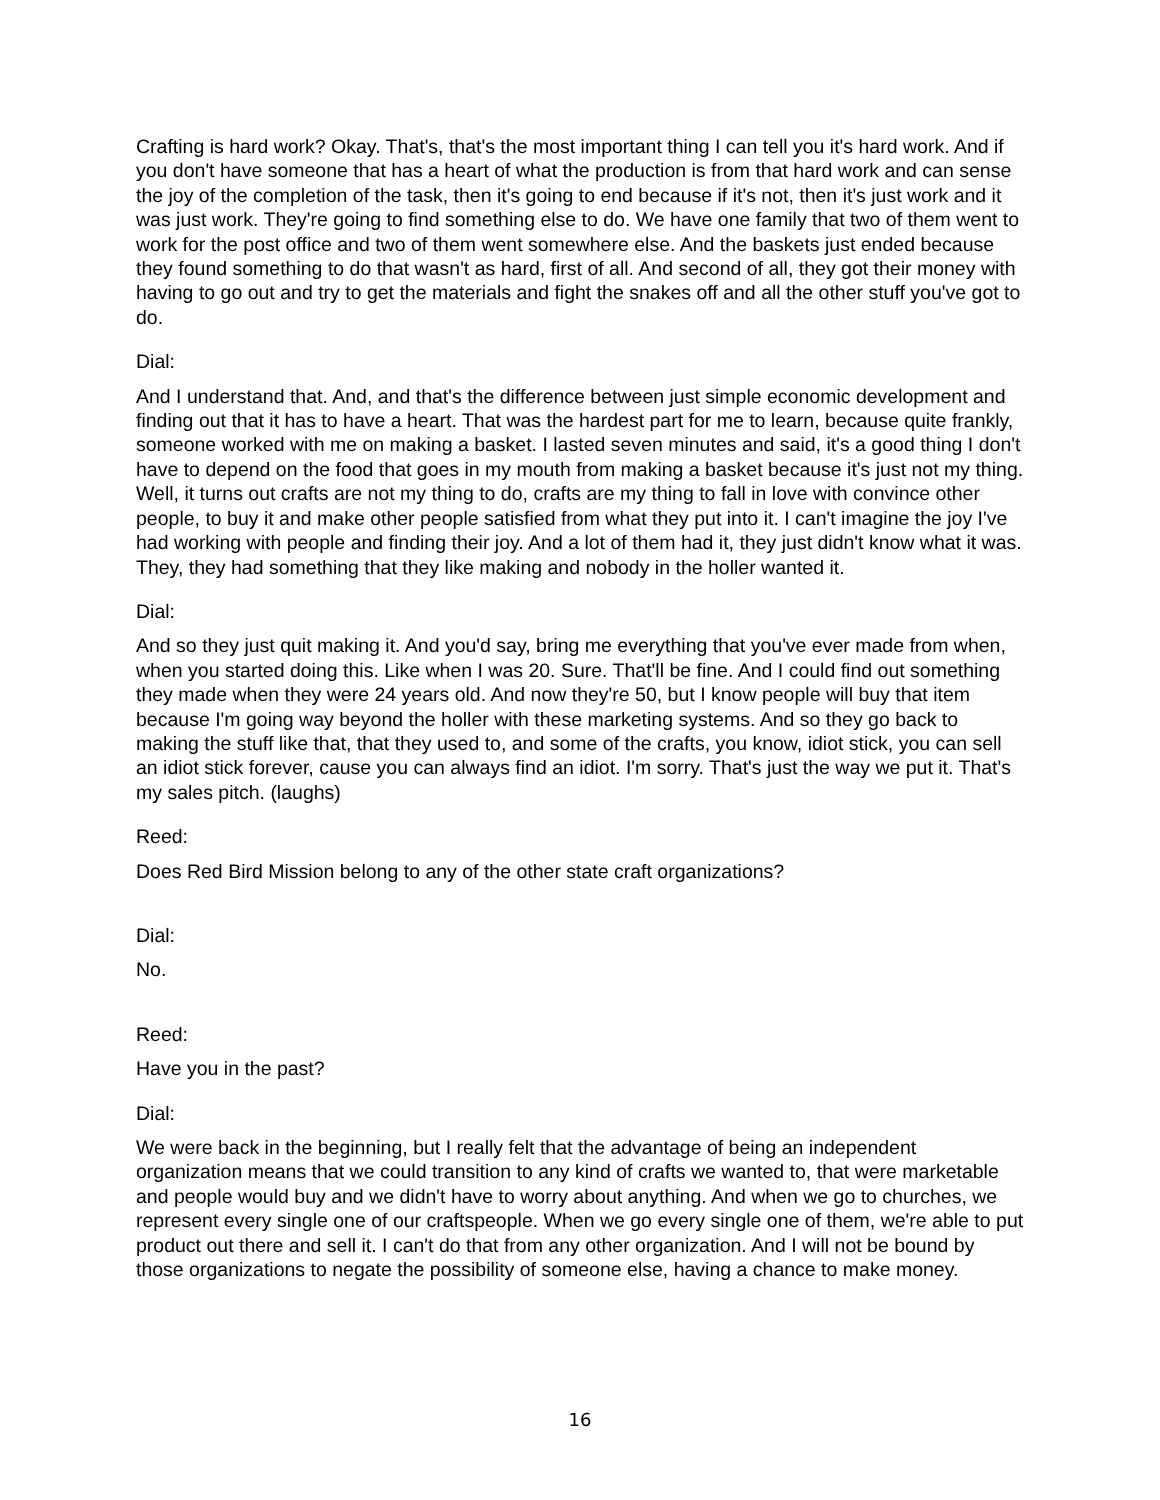Crafting is hard work? Okay. That's, that's the most important thing I can tell you it's hard work. And if you don't have someone that has a heart of what the production is from that hard work and can sense the joy of the completion of the task, then it's going to end because if it's not, then it's just work and it was just work. They're going to find something else to do. We have one family that two of them went to work for the post office and two of them went somewhere else. And the baskets just ended because they found something to do that wasn't as hard, first of all. And second of all, they got their money with having to go out and try to get the materials and fight the snakes off and all the other stuff you've got to do.
Dial:
And I understand that. And, and that's the difference between just simple economic development and finding out that it has to have a heart. That was the hardest part for me to learn, because quite frankly, someone worked with me on making a basket. I lasted seven minutes and said, it's a good thing I don't have to depend on the food that goes in my mouth from making a basket because it's just not my thing. Well, it turns out crafts are not my thing to do, crafts are my thing to fall in love with convince other people, to buy it and make other people satisfied from what they put into it. I can't imagine the joy I've had working with people and finding their joy. And a lot of them had it, they just didn't know what it was. They, they had something that they like making and nobody in the holler wanted it.
Dial:
And so they just quit making it. And you'd say, bring me everything that you've ever made from when, when you started doing this. Like when I was 20. Sure. That'll be fine. And I could find out something they made when they were 24 years old. And now they're 50, but I know people will buy that item because I'm going way beyond the holler with these marketing systems. And so they go back to making the stuff like that, that they used to, and some of the crafts, you know, idiot stick, you can sell an idiot stick forever, cause you can always find an idiot. I'm sorry. That's just the way we put it. That's my sales pitch. (laughs)
Reed:
Does Red Bird Mission belong to any of the other state craft organizations?
Dial:
No.
Reed:
Have you in the past?
Dial:
We were back in the beginning, but I really felt that the advantage of being an independent organization means that we could transition to any kind of crafts we wanted to, that were marketable and people would buy and we didn't have to worry about anything. And when we go to churches, we represent every single one of our craftspeople. When we go every single one of them, we're able to put product out there and sell it. I can't do that from any other organization. And I will not be bound by those organizations to negate the possibility of someone else, having a chance to make money.
16